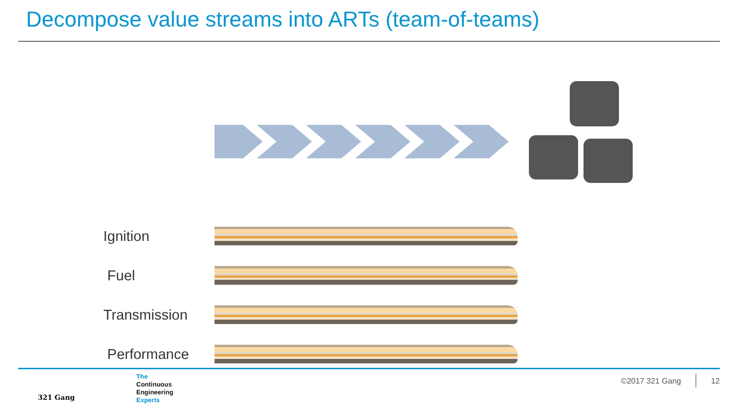Decompose value streams into ARTs (team-of-teams)
Ignition
Fuel
Transmission
Performance
321 Gang
The
Continuous
Engineering
Experts
©2017 321 Gang 12